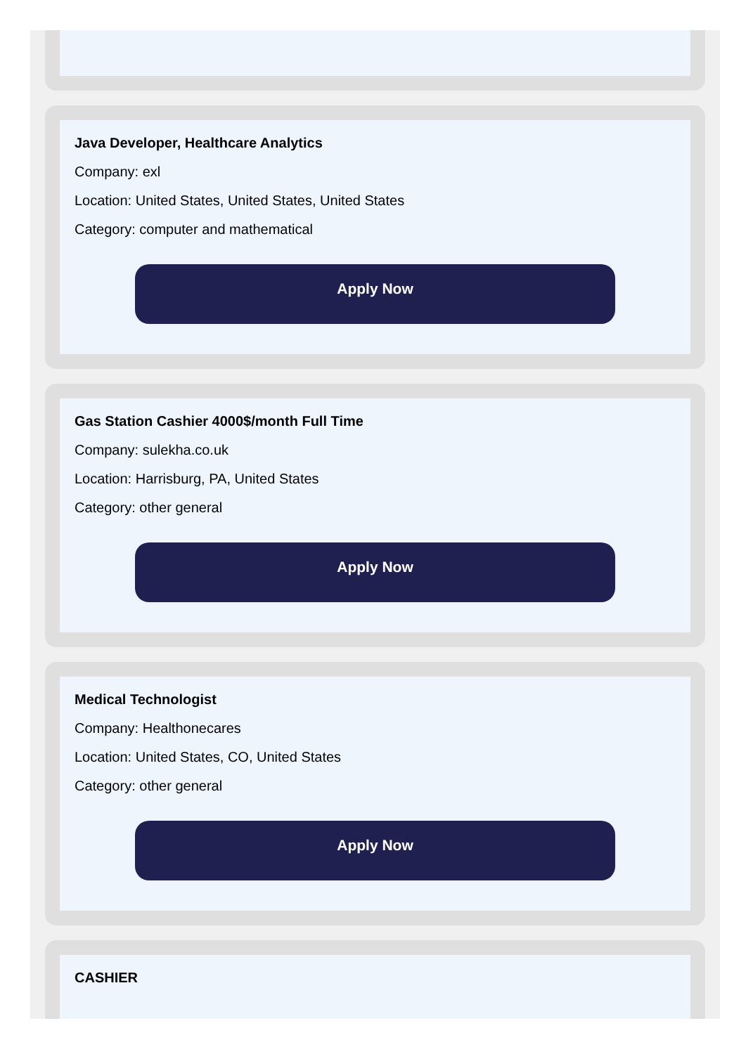Java Developer, Healthcare Analytics
Company: exl
Location: United States, United States, United States
Category: computer and mathematical
Apply Now
Gas Station Cashier 4000$/month Full Time
Company: sulekha.co.uk
Location: Harrisburg, PA, United States
Category: other general
Apply Now
Medical Technologist
Company: Healthonecares
Location: United States, CO, United States
Category: other general
Apply Now
CASHIER